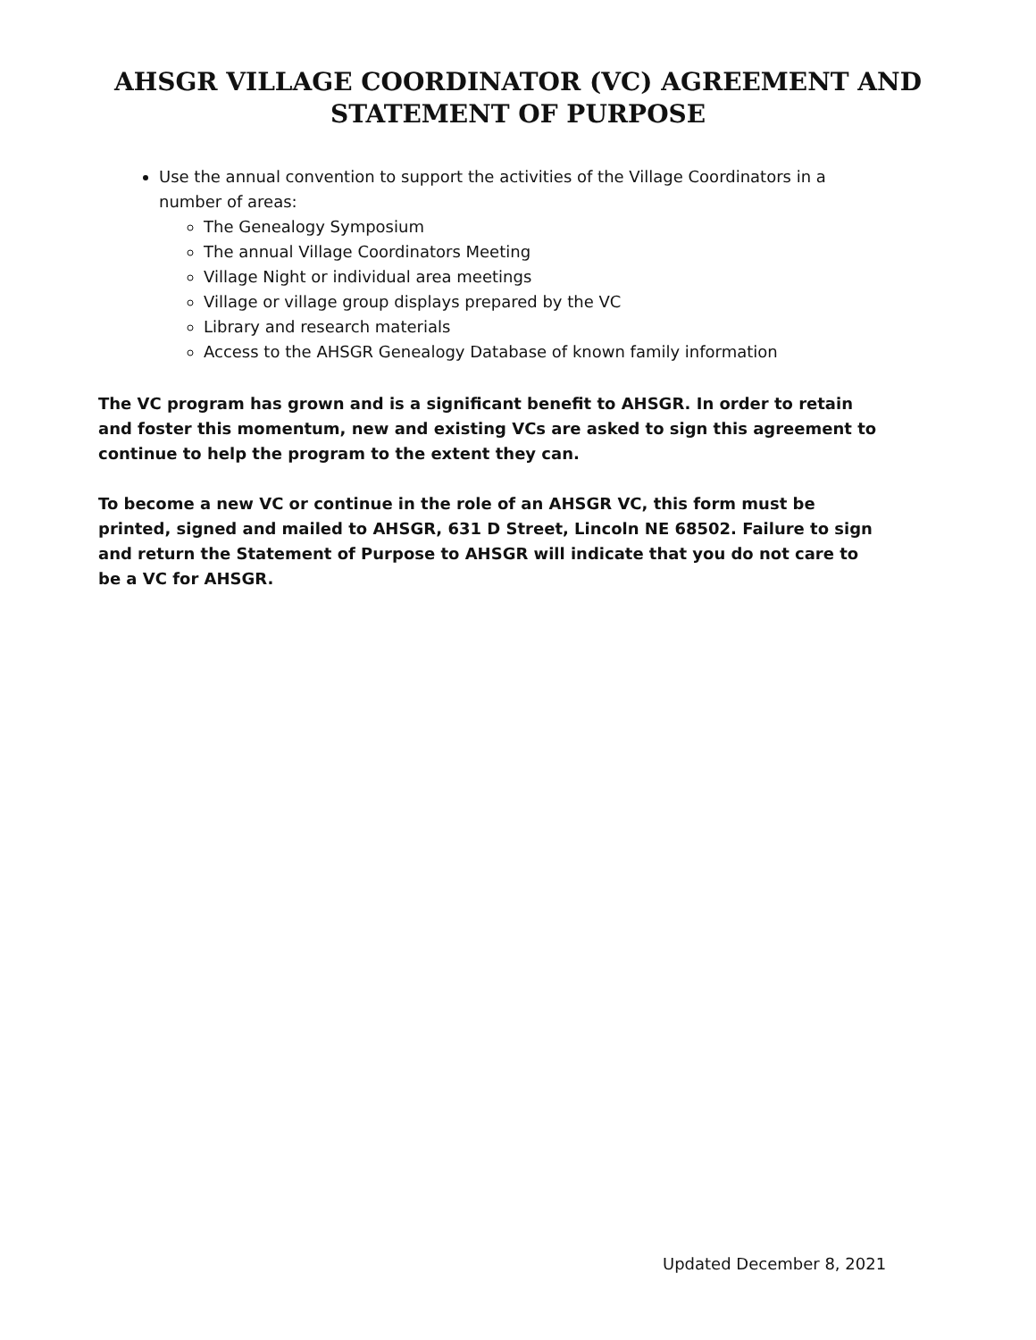AHSGR VILLAGE COORDINATOR (VC) AGREEMENT AND
STATEMENT OF PURPOSE
Use the annual convention to support the activities of the Village Coordinators in a number of areas:
The Genealogy Symposium
The annual Village Coordinators Meeting
Village Night or individual area meetings
Village or village group displays prepared by the VC
Library and research materials
Access to the AHSGR Genealogy Database of known family information
The VC program has grown and is a significant benefit to AHSGR. In order to retain and foster this momentum, new and existing VCs are asked to sign this agreement to continue to help the program to the extent they can.
To become a new VC or continue in the role of an AHSGR VC, this form must be printed, signed and mailed to AHSGR, 631 D Street, Lincoln NE 68502. Failure to sign and return the Statement of Purpose to AHSGR will indicate that you do not care to be a VC for AHSGR.
Updated December 8, 2021